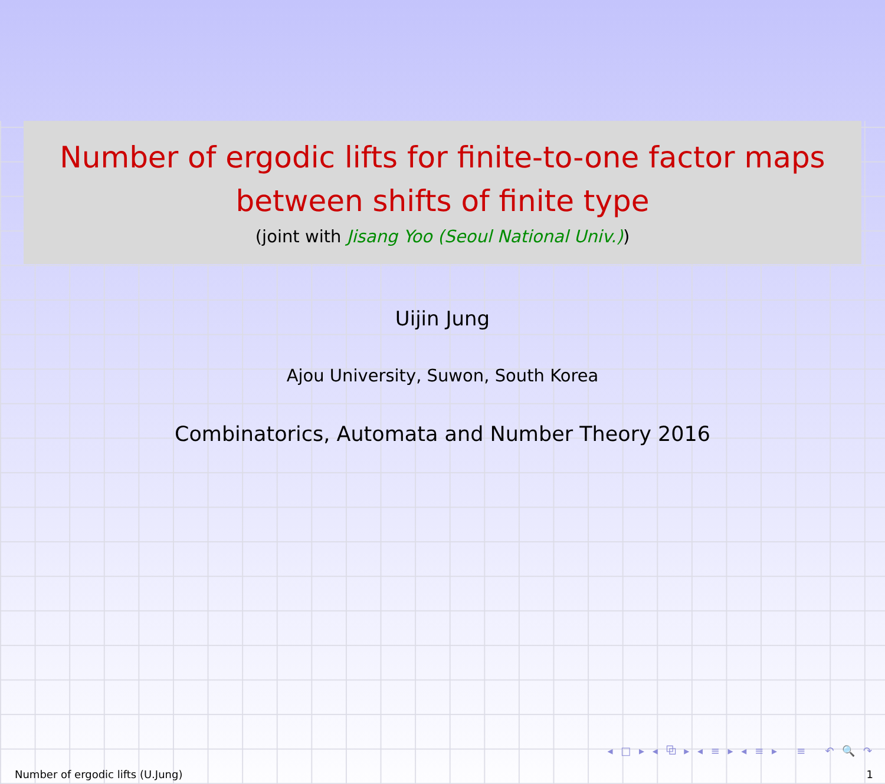Number of ergodic lifts for finite-to-one factor maps
between shifts of finite type
(joint with Jisang Yoo (Seoul National Univ.))
Uijin Jung
Ajou University, Suwon, South Korea
Combinatorics, Automata and Number Theory 2016
◂ □ ▸ ◂ ⧉ ▸ ◂ ≡ ▸ ◂ ≡ ▸ ≡ ↶ 🔍 ↷
Number of ergodic lifts (U.Jung) 1